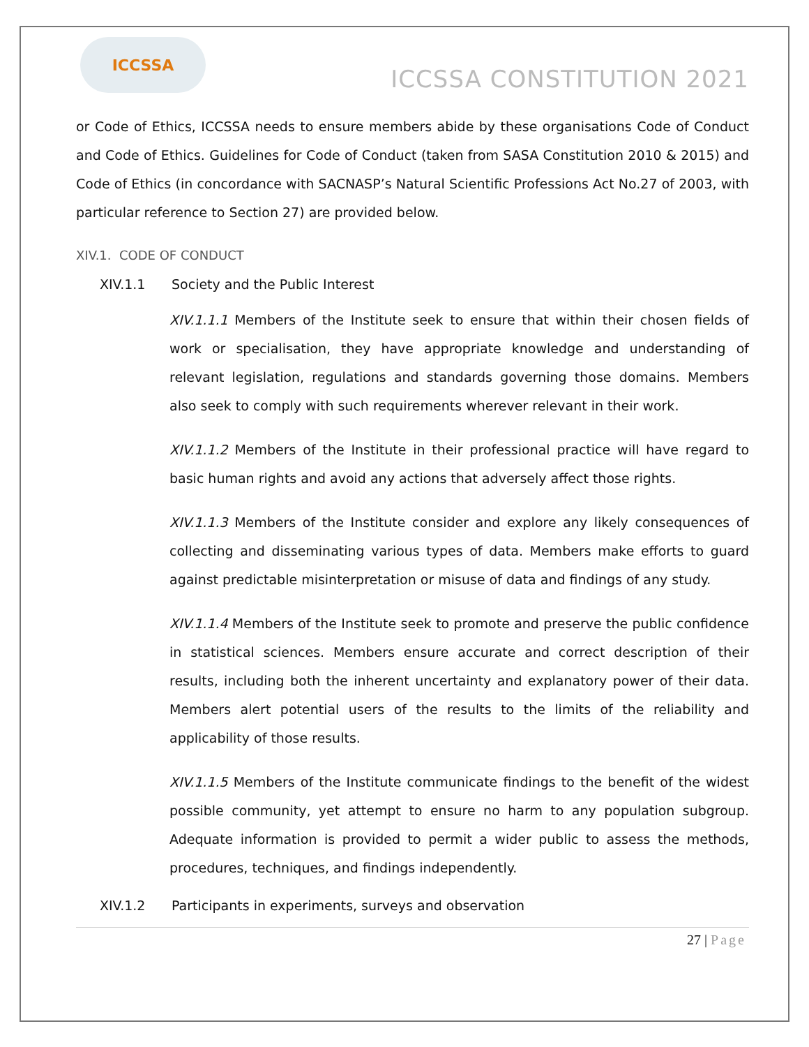ICCSSA
ICCSSA CONSTITUTION 2021
or Code of Ethics, ICCSSA needs to ensure members abide by these organisations Code of Conduct and Code of Ethics. Guidelines for Code of Conduct (taken from SASA Constitution 2010 & 2015) and Code of Ethics (in concordance with SACNASP’s Natural Scientific Professions Act No.27 of 2003, with particular reference to Section 27) are provided below.
XIV.1. CODE OF CONDUCT
XIV.1.1 Society and the Public Interest
XIV.1.1.1 Members of the Institute seek to ensure that within their chosen fields of work or specialisation, they have appropriate knowledge and understanding of relevant legislation, regulations and standards governing those domains. Members also seek to comply with such requirements wherever relevant in their work.
XIV.1.1.2 Members of the Institute in their professional practice will have regard to basic human rights and avoid any actions that adversely affect those rights.
XIV.1.1.3 Members of the Institute consider and explore any likely consequences of collecting and disseminating various types of data. Members make efforts to guard against predictable misinterpretation or misuse of data and findings of any study.
XIV.1.1.4 Members of the Institute seek to promote and preserve the public confidence in statistical sciences. Members ensure accurate and correct description of their results, including both the inherent uncertainty and explanatory power of their data. Members alert potential users of the results to the limits of the reliability and applicability of those results.
XIV.1.1.5 Members of the Institute communicate findings to the benefit of the widest possible community, yet attempt to ensure no harm to any population subgroup. Adequate information is provided to permit a wider public to assess the methods, procedures, techniques, and findings independently.
XIV.1.2 Participants in experiments, surveys and observation
27 | Page